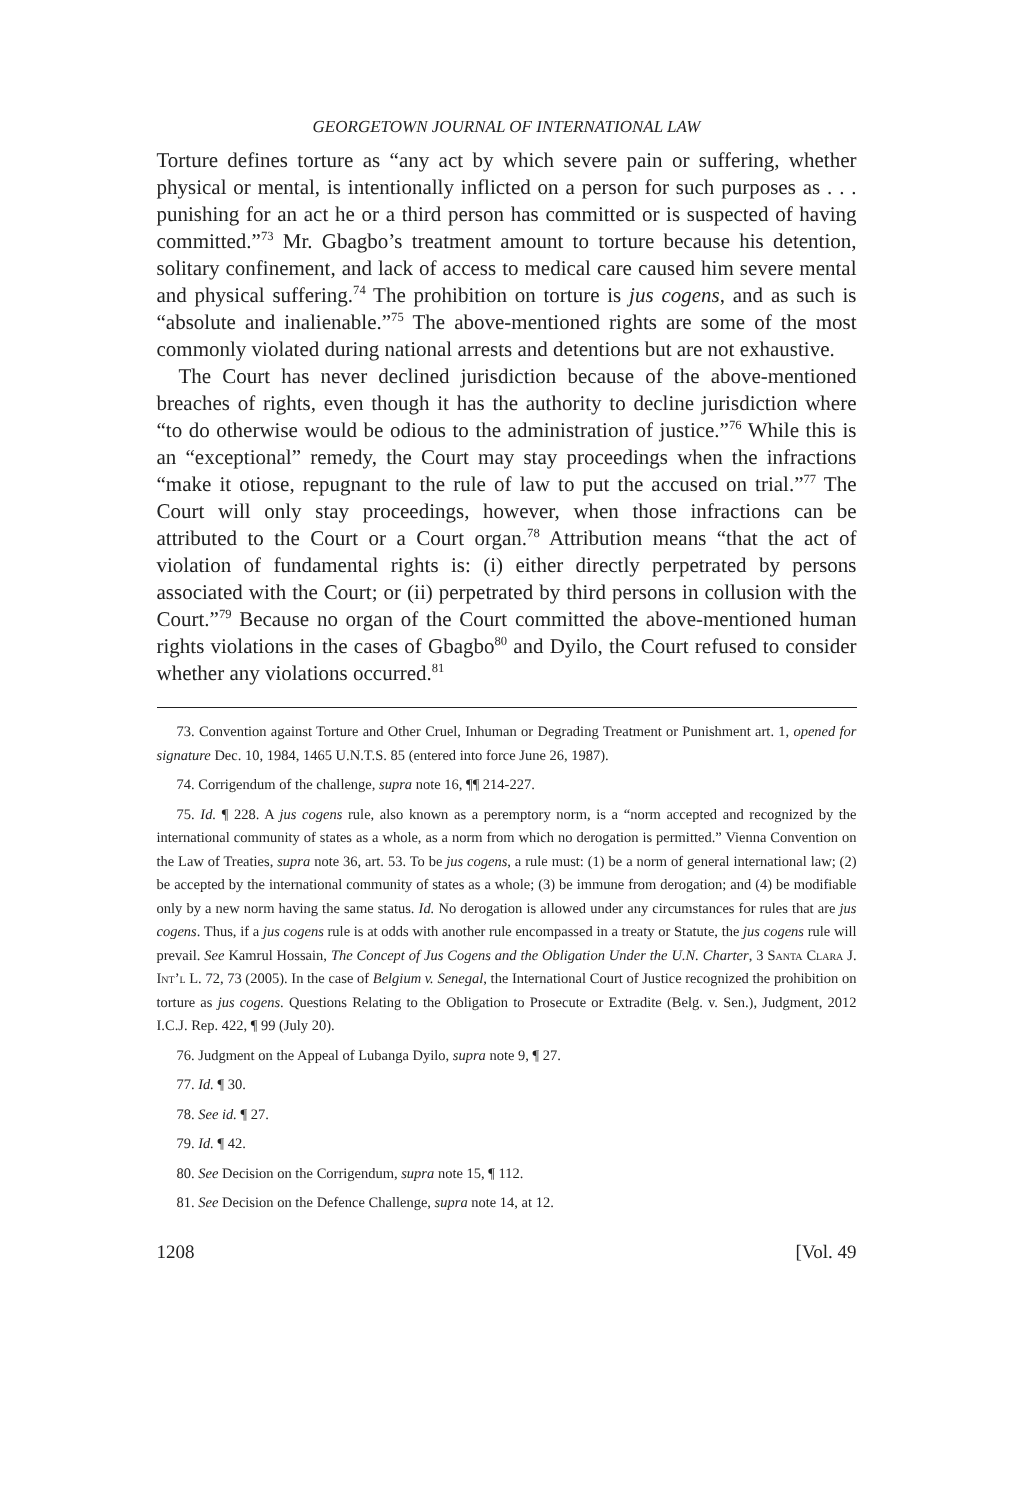GEORGETOWN JOURNAL OF INTERNATIONAL LAW
Torture defines torture as “any act by which severe pain or suffering, whether physical or mental, is intentionally inflicted on a person for such purposes as . . . punishing for an act he or a third person has committed or is suspected of having committed.”<sup>73</sup> Mr. Gbagbo’s treatment amount to torture because his detention, solitary confinement, and lack of access to medical care caused him severe mental and physical suffering.<sup>74</sup> The prohibition on torture is jus cogens, and as such is “absolute and inalienable.”<sup>75</sup> The above-mentioned rights are some of the most commonly violated during national arrests and detentions but are not exhaustive.
The Court has never declined jurisdiction because of the above-mentioned breaches of rights, even though it has the authority to decline jurisdiction where “to do otherwise would be odious to the administration of justice.”<sup>76</sup> While this is an “exceptional” remedy, the Court may stay proceedings when the infractions “make it otiose, repugnant to the rule of law to put the accused on trial.”<sup>77</sup> The Court will only stay proceedings, however, when those infractions can be attributed to the Court or a Court organ.<sup>78</sup> Attribution means “that the act of violation of fundamental rights is: (i) either directly perpetrated by persons associated with the Court; or (ii) perpetrated by third persons in collusion with the Court.”<sup>79</sup> Because no organ of the Court committed the above-mentioned human rights violations in the cases of Gbagbo<sup>80</sup> and Dyilo, the Court refused to consider whether any violations occurred.<sup>81</sup>
73. Convention against Torture and Other Cruel, Inhuman or Degrading Treatment or Punishment art. 1, opened for signature Dec. 10, 1984, 1465 U.N.T.S. 85 (entered into force June 26, 1987).
74. Corrigendum of the challenge, supra note 16, ¶¶ 214-227.
75. Id. ¶ 228. A jus cogens rule, also known as a peremptory norm, is a “norm accepted and recognized by the international community of states as a whole, as a norm from which no derogation is permitted.” Vienna Convention on the Law of Treaties, supra note 36, art. 53. To be jus cogens, a rule must: (1) be a norm of general international law; (2) be accepted by the international community of states as a whole; (3) be immune from derogation; and (4) be modifiable only by a new norm having the same status. Id. No derogation is allowed under any circumstances for rules that are jus cogens. Thus, if a jus cogens rule is at odds with another rule encompassed in a treaty or Statute, the jus cogens rule will prevail. See Kamrul Hossain, The Concept of Jus Cogens and the Obligation Under the U.N. Charter, 3 Santa Clara J. Int’l L. 72, 73 (2005). In the case of Belgium v. Senegal, the International Court of Justice recognized the prohibition on torture as jus cogens. Questions Relating to the Obligation to Prosecute or Extradite (Belg. v. Sen.), Judgment, 2012 I.C.J. Rep. 422, ¶ 99 (July 20).
76. Judgment on the Appeal of Lubanga Dyilo, supra note 9, ¶ 27.
77. Id. ¶ 30.
78. See id. ¶ 27.
79. Id. ¶ 42.
80. See Decision on the Corrigendum, supra note 15, ¶ 112.
81. See Decision on the Defence Challenge, supra note 14, at 12.
1208 [Vol. 49